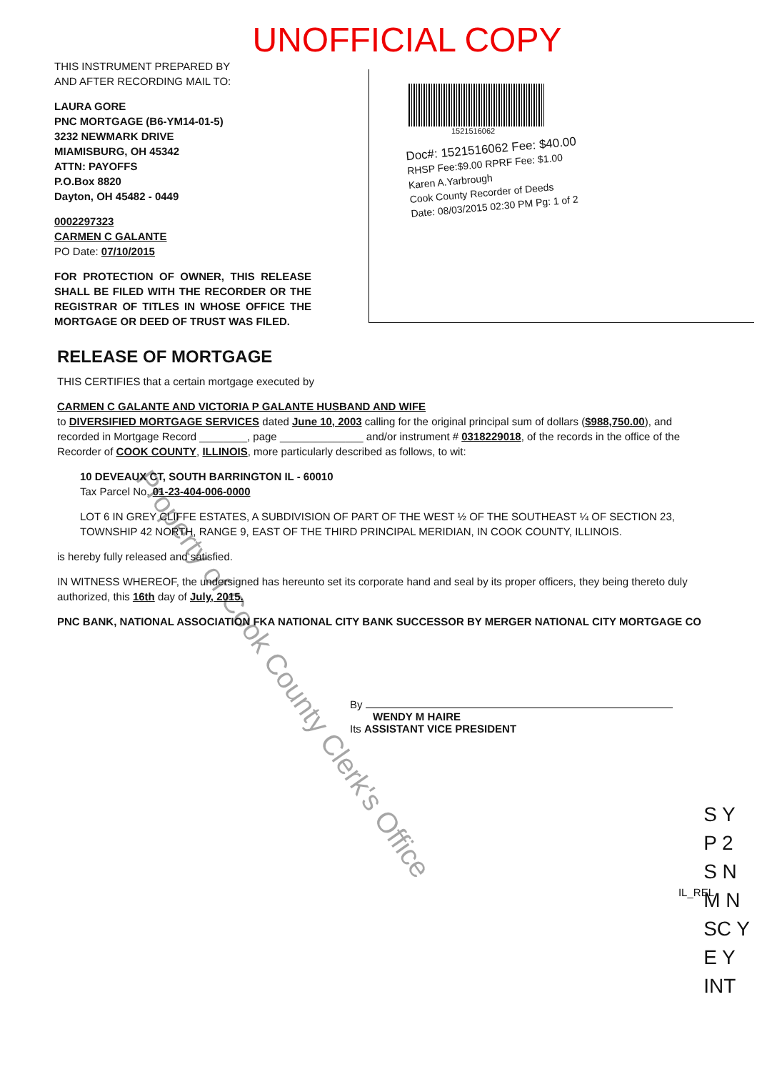UNOFFICIAL COPY
THIS INSTRUMENT PREPARED BY
AND AFTER RECORDING MAIL TO:
LAURA GORE
PNC MORTGAGE (B6-YM14-01-5)
3232 NEWMARK DRIVE
MIAMISBURG, OH 45342
ATTN: PAYOFFS
P.O.Box 8820
Dayton, OH 45482 - 0449
0002297323
CARMEN C GALANTE
PO Date: 07/10/2015
FOR PROTECTION OF OWNER, THIS RELEASE SHALL BE FILED WITH THE RECORDER OR THE REGISTRAR OF TITLES IN WHOSE OFFICE THE MORTGAGE OR DEED OF TRUST WAS FILED.
1521516062
Doc#: 1521516062 Fee: $40.00
RHSP Fee:$9.00 RPRF Fee: $1.00
Karen A.Yarbrough
Cook County Recorder of Deeds
Date: 08/03/2015 02:30 PM Pg: 1 of 2
RELEASE OF MORTGAGE
THIS CERTIFIES that a certain mortgage executed by
CARMEN C GALANTE AND VICTORIA P GALANTE HUSBAND AND WIFE
to DIVERSIFIED MORTGAGE SERVICES dated June 10, 2003 calling for the original principal sum of dollars ($988,750.00), and recorded in Mortgage Record ________, page ______________ and/or instrument # 0318229018, of the records in the office of the Recorder of COOK COUNTY, ILLINOIS, more particularly described as follows, to wit:
10 DEVEAUX CT, SOUTH BARRINGTON IL - 60010
Tax Parcel No. 01-23-404-006-0000
LOT 6 IN GREY CLIFFE ESTATES, A SUBDIVISION OF PART OF THE WEST ½ OF THE SOUTHEAST ¼ OF SECTION 23, TOWNSHIP 42 NORTH, RANGE 9, EAST OF THE THIRD PRINCIPAL MERIDIAN, IN COOK COUNTY, ILLINOIS.
is hereby fully released and satisfied.
IN WITNESS WHEREOF, the undersigned has hereunto set its corporate hand and seal by its proper officers, they being thereto duly authorized, this 16th day of July, 2015.
PNC BANK, NATIONAL ASSOCIATION FKA NATIONAL CITY BANK SUCCESSOR BY MERGER NATIONAL CITY MORTGAGE CO
By
WENDY M HAIRE
Its ASSISTANT VICE PRESIDENT
IL_REL
Property of Cook County Clerk's Office
S Y
P 2
S N
M N
SC Y
E Y
INT